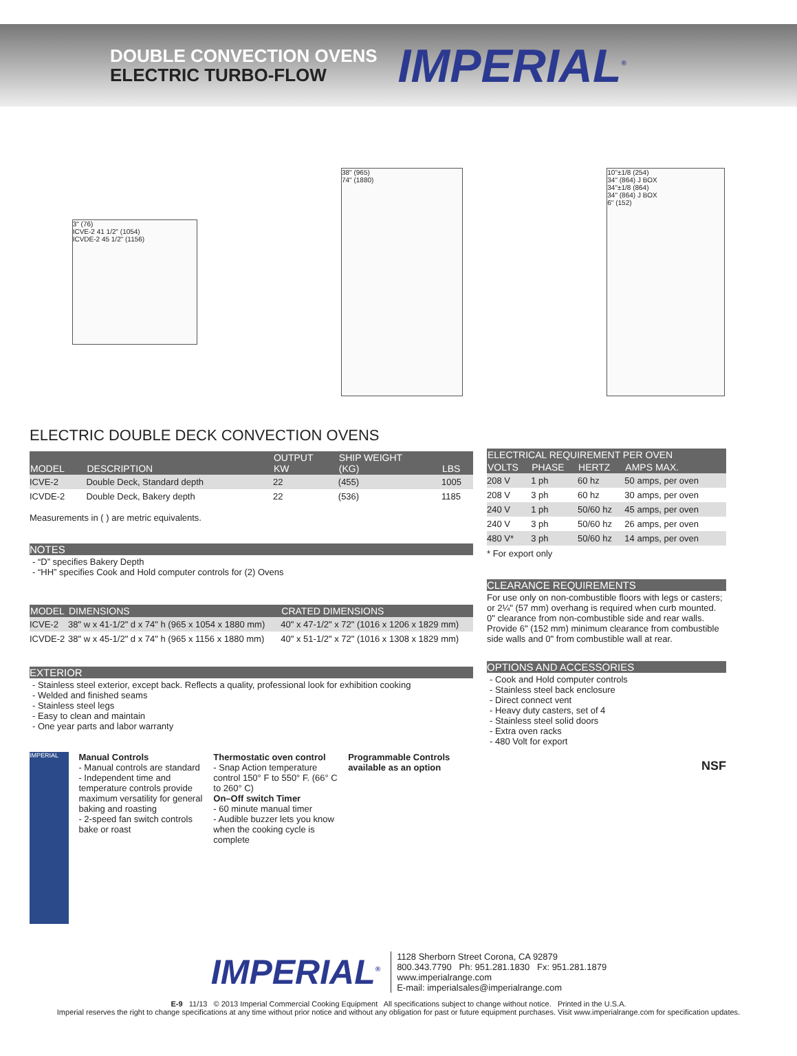DOUBLE CONVECTION OVENS
ELECTRIC TURBO-FLOW
IMPERIAL<sup>®</sup>
3" (76)
ICVE-2 41 1/2" (1054)
ICVDE-2 45 1/2" (1156)
38" (965)
74" (1880)
10"±1/8 (254)
34" (864) J BOX
34"±1/8 (864)
34" (864) J BOX
6" (152)
ELECTRIC DOUBLE DECK CONVECTION OVENS
| MODEL | DESCRIPTION | OUTPUT KW | SHIP WEIGHT (KG) | LBS |
| --- | --- | --- | --- | --- |
| ICVE-2 | Double Deck, Standard depth | 22 | (455) | 1005 |
| ICVDE-2 | Double Deck, Bakery depth | 22 | (536) | 1185 |
Measurements in ( ) are metric equivalents.
NOTES
- “D” specifies Bakery Depth
- “HH” specifies Cook and Hold computer controls for (2) Ovens
| MODEL | DIMENSIONS | CRATED DIMENSIONS |
| --- | --- | --- |
| ICVE-2 | 38" w x 41-1/2" d x 74" h (965 x 1054 x 1880 mm) | 40" x 47-1/2" x 72" (1016 x 1206 x 1829 mm) |
| ICVDE-2 | 38" w x 45-1/2" d x 74" h (965 x 1156 x 1880 mm) | 40" x 51-1/2" x 72" (1016 x 1308 x 1829 mm) |
EXTERIOR
- Stainless steel exterior, except back. Reflects a quality, professional look for exhibition cooking
- Welded and finished seams
- Stainless steel legs
- Easy to clean and maintain
- One year parts and labor warranty
IMPERIAL
Manual Controls
- Manual controls are standard
- Independent time and temperature controls provide maximum versatility for general baking and roasting
- 2-speed fan switch controls bake or roast
Thermostatic oven control
- Snap Action temperature control 150° F to 550° F. (66° C to 260° C)
On–Off switch Timer
- 60 minute manual timer
- Audible buzzer lets you know when the cooking cycle is complete
Programmable Controls available as an option
| ELECTRICAL REQUIREMENT PER OVEN | | | |
| --- | --- | --- | --- |
| VOLTS | PHASE | HERTZ | AMPS MAX. |
| 208 V | 1 ph | 60 hz | 50 amps, per oven |
| 208 V | 3 ph | 60 hz | 30 amps, per oven |
| 240 V | 1 ph | 50/60 hz | 45 amps, per oven |
| 240 V | 3 ph | 50/60 hz | 26 amps, per oven |
| 480 V* | 3 ph | 50/60 hz | 14 amps, per oven |
* For export only
CLEARANCE REQUIREMENTS
For use only on non-combustible floors with legs or casters; or 2¼" (57 mm) overhang is required when curb mounted. 0" clearance from non-combustible side and rear walls. Provide 6" (152 mm) minimum clearance from combustible side walls and 0" from combustible wall at rear.
OPTIONS AND ACCESSORIES
- Cook and Hold computer controls
- Stainless steel back enclosure
- Direct connect vent
- Heavy duty casters, set of 4
- Stainless steel solid doors
- Extra oven racks
- 480 Volt for export
NSF
IMPERIAL<sup>®</sup>
1128 Sherborn Street Corona, CA 92879
800.343.7790 Ph: 951.281.1830 Fx: 951.281.1879
www.imperialrange.com
E-mail: imperialsales@imperialrange.com
E-9 11/13 © 2013 Imperial Commercial Cooking Equipment All specifications subject to change without notice. Printed in the U.S.A.
Imperial reserves the right to change specifications at any time without prior notice and without any obligation for past or future equipment purchases. Visit www.imperialrange.com for specification updates.